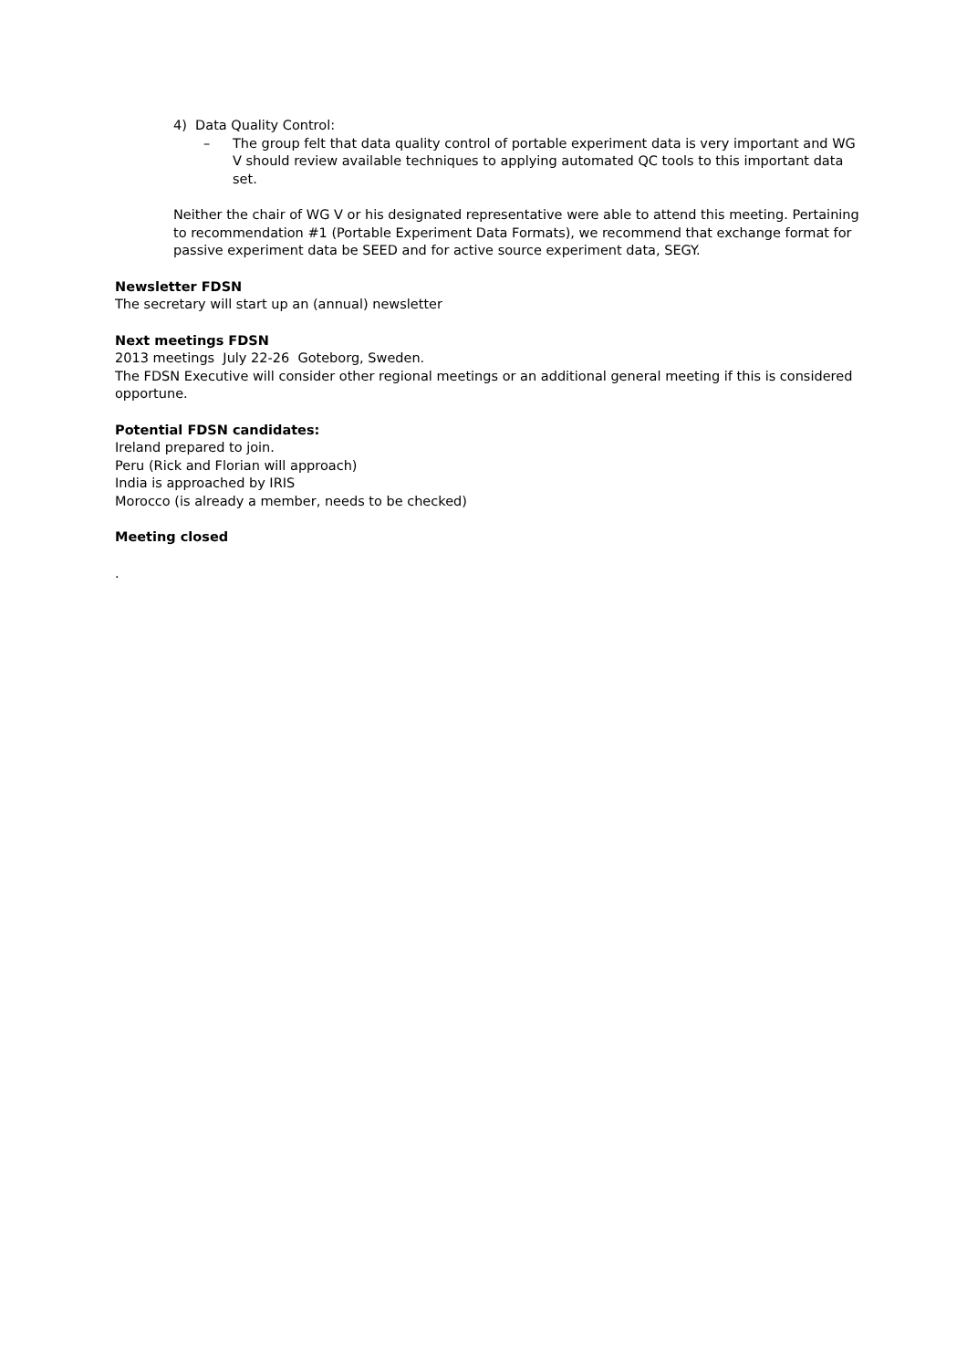4) Data Quality Control:
– The group felt that data quality control of portable experiment data is very important and WG V should review available techniques to applying automated QC tools to this important data set.
Neither the chair of WG V or his designated representative were able to attend this meeting. Pertaining to recommendation #1 (Portable Experiment Data Formats), we recommend that exchange format for passive experiment data be SEED and for active source experiment data, SEGY.
Newsletter FDSN
The secretary will start up an (annual) newsletter
Next meetings FDSN
2013 meetings July 22-26 Goteborg, Sweden.
The FDSN Executive will consider other regional meetings or an additional general meeting if this is considered opportune.
Potential FDSN candidates:
Ireland prepared to join.
Peru (Rick and Florian will approach)
India is approached by IRIS
Morocco (is already a member, needs to be checked)
Meeting closed
.